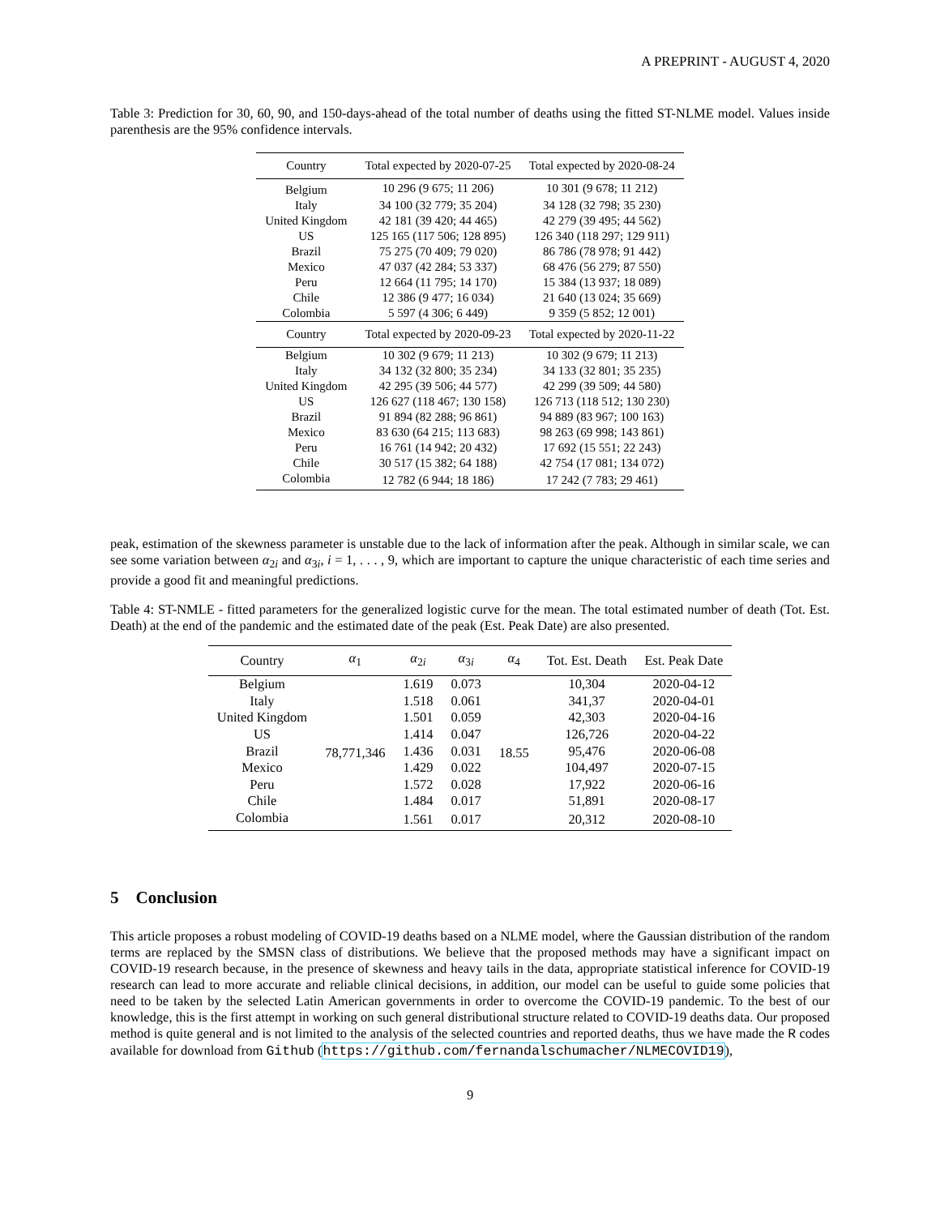A PREPRINT - AUGUST 4, 2020
Table 3: Prediction for 30, 60, 90, and 150-days-ahead of the total number of deaths using the fitted ST-NLME model. Values inside parenthesis are the 95% confidence intervals.
| Country | Total expected by 2020-07-25 | Total expected by 2020-08-24 |
| --- | --- | --- |
| Belgium | 10 296 (9 675; 11 206) | 10 301 (9 678; 11 212) |
| Italy | 34 100 (32 779; 35 204) | 34 128 (32 798; 35 230) |
| United Kingdom | 42 181 (39 420; 44 465) | 42 279 (39 495; 44 562) |
| US | 125 165 (117 506; 128 895) | 126 340 (118 297; 129 911) |
| Brazil | 75 275 (70 409; 79 020) | 86 786 (78 978; 91 442) |
| Mexico | 47 037 (42 284; 53 337) | 68 476 (56 279; 87 550) |
| Peru | 12 664 (11 795; 14 170) | 15 384 (13 937; 18 089) |
| Chile | 12 386 (9 477; 16 034) | 21 640 (13 024; 35 669) |
| Colombia | 5 597 (4 306; 6 449) | 9 359 (5 852; 12 001) |
| Country | Total expected by 2020-09-23 | Total expected by 2020-11-22 |
| Belgium | 10 302 (9 679; 11 213) | 10 302 (9 679; 11 213) |
| Italy | 34 132 (32 800; 35 234) | 34 133 (32 801; 35 235) |
| United Kingdom | 42 295 (39 506; 44 577) | 42 299 (39 509; 44 580) |
| US | 126 627 (118 467; 130 158) | 126 713 (118 512; 130 230) |
| Brazil | 91 894 (82 288; 96 861) | 94 889 (83 967; 100 163) |
| Mexico | 83 630 (64 215; 113 683) | 98 263 (69 998; 143 861) |
| Peru | 16 761 (14 942; 20 432) | 17 692 (15 551; 22 243) |
| Chile | 30 517 (15 382; 64 188) | 42 754 (17 081; 134 072) |
| Colombia | 12 782 (6 944; 18 186) | 17 242 (7 783; 29 461) |
peak, estimation of the skewness parameter is unstable due to the lack of information after the peak. Although in similar scale, we can see some variation between α<sub>2i</sub> and α<sub>3i</sub>, i = 1, . . . , 9, which are important to capture the unique characteristic of each time series and provide a good fit and meaningful predictions.
Table 4: ST-NMLE - fitted parameters for the generalized logistic curve for the mean. The total estimated number of death (Tot. Est. Death) at the end of the pandemic and the estimated date of the peak (Est. Peak Date) are also presented.
| Country | α<sub>1</sub> | α<sub>2i</sub> | α<sub>3i</sub> | α<sub>4</sub> | Tot. Est. Death | Est. Peak Date |
| --- | --- | --- | --- | --- | --- | --- |
| Belgium | 78,771,346 | 1.619 | 0.073 | 18.55 | 10,304 | 2020-04-12 |
| Italy | | 1.518 | 0.061 | | 341,37 | 2020-04-01 |
| United Kingdom | | 1.501 | 0.059 | | 42,303 | 2020-04-16 |
| US | | 1.414 | 0.047 | | 126,726 | 2020-04-22 |
| Brazil | | 1.436 | 0.031 | | 95,476 | 2020-06-08 |
| Mexico | | 1.429 | 0.022 | | 104,497 | 2020-07-15 |
| Peru | | 1.572 | 0.028 | | 17,922 | 2020-06-16 |
| Chile | | 1.484 | 0.017 | | 51,891 | 2020-08-17 |
| Colombia | | 1.561 | 0.017 | | 20,312 | 2020-08-10 |
5 Conclusion
This article proposes a robust modeling of COVID-19 deaths based on a NLME model, where the Gaussian distribution of the random terms are replaced by the SMSN class of distributions. We believe that the proposed methods may have a significant impact on COVID-19 research because, in the presence of skewness and heavy tails in the data, appropriate statistical inference for COVID-19 research can lead to more accurate and reliable clinical decisions, in addition, our model can be useful to guide some policies that need to be taken by the selected Latin American governments in order to overcome the COVID-19 pandemic. To the best of our knowledge, this is the first attempt in working on such general distributional structure related to COVID-19 deaths data. Our proposed method is quite general and is not limited to the analysis of the selected countries and reported deaths, thus we have made the R codes available for download from Github (https://github.com/fernandalschumacher/NLMECOVID19),
9